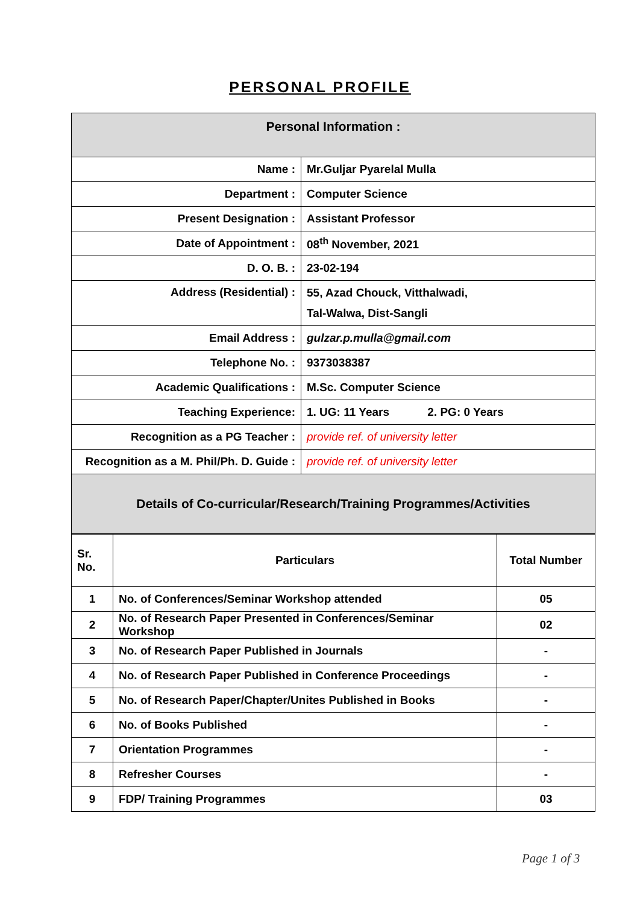PERSONAL PROFILE
| Personal Information : | |
| Name : | Mr.Guljar Pyarelal Mulla |
| Department : | Computer Science |
| Present Designation : | Assistant Professor |
| Date of Appointment : | 08<sup>th</sup> November, 2021 |
| D. O. B. : | 23-02-194 |
| Address (Residential) : | 55, Azad Chouck, Vitthalwadi, Tal-Walwa, Dist-Sangli |
| Email Address : | gulzar.p.mulla@gmail.com |
| Telephone No. : | 9373038387 |
| Academic Qualifications : | M.Sc. Computer Science |
| Teaching Experience: | 1. UG: 11 Years 2. PG: 0 Years |
| Recognition as a PG Teacher : | provide ref. of university letter |
| Recognition as a M. Phil/Ph. D. Guide : | provide ref. of university letter |
| Details of Co-curricular/Research/Training Programmes/Activities | |
| Sr. No. | Particulars | Total Number |
| --- | --- | --- |
| 1 | No. of Conferences/Seminar Workshop attended | 05 |
| 2 | No. of Research Paper Presented in Conferences/Seminar Workshop | 02 |
| 3 | No. of Research Paper Published in Journals | - |
| 4 | No. of Research Paper Published in Conference Proceedings | - |
| 5 | No. of Research Paper/Chapter/Unites Published in Books | - |
| 6 | No. of Books Published | - |
| 7 | Orientation Programmes | - |
| 8 | Refresher Courses | - |
| 9 | FDP/ Training Programmes | 03 |
Page 1 of 3